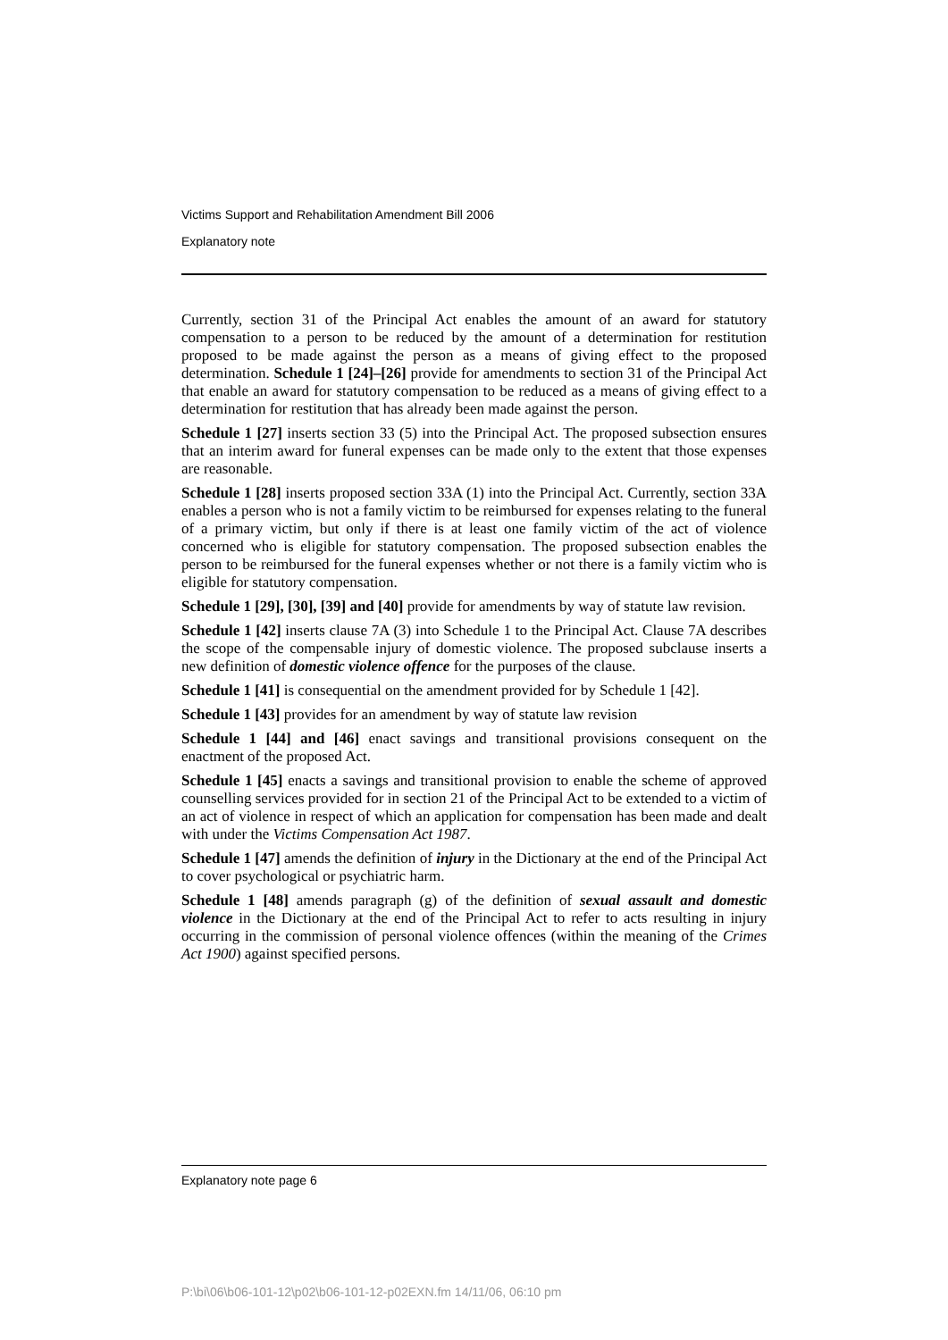Victims Support and Rehabilitation Amendment Bill 2006
Explanatory note
Currently, section 31 of the Principal Act enables the amount of an award for statutory compensation to a person to be reduced by the amount of a determination for restitution proposed to be made against the person as a means of giving effect to the proposed determination. Schedule 1 [24]–[26] provide for amendments to section 31 of the Principal Act that enable an award for statutory compensation to be reduced as a means of giving effect to a determination for restitution that has already been made against the person.
Schedule 1 [27] inserts section 33 (5) into the Principal Act. The proposed subsection ensures that an interim award for funeral expenses can be made only to the extent that those expenses are reasonable.
Schedule 1 [28] inserts proposed section 33A (1) into the Principal Act. Currently, section 33A enables a person who is not a family victim to be reimbursed for expenses relating to the funeral of a primary victim, but only if there is at least one family victim of the act of violence concerned who is eligible for statutory compensation. The proposed subsection enables the person to be reimbursed for the funeral expenses whether or not there is a family victim who is eligible for statutory compensation.
Schedule 1 [29], [30], [39] and [40] provide for amendments by way of statute law revision.
Schedule 1 [42] inserts clause 7A (3) into Schedule 1 to the Principal Act. Clause 7A describes the scope of the compensable injury of domestic violence. The proposed subclause inserts a new definition of domestic violence offence for the purposes of the clause.
Schedule 1 [41] is consequential on the amendment provided for by Schedule 1 [42].
Schedule 1 [43] provides for an amendment by way of statute law revision
Schedule 1 [44] and [46] enact savings and transitional provisions consequent on the enactment of the proposed Act.
Schedule 1 [45] enacts a savings and transitional provision to enable the scheme of approved counselling services provided for in section 21 of the Principal Act to be extended to a victim of an act of violence in respect of which an application for compensation has been made and dealt with under the Victims Compensation Act 1987.
Schedule 1 [47] amends the definition of injury in the Dictionary at the end of the Principal Act to cover psychological or psychiatric harm.
Schedule 1 [48] amends paragraph (g) of the definition of sexual assault and domestic violence in the Dictionary at the end of the Principal Act to refer to acts resulting in injury occurring in the commission of personal violence offences (within the meaning of the Crimes Act 1900) against specified persons.
Explanatory note page 6
P:\bi\06\b06-101-12\p02\b06-101-12-p02EXN.fm 14/11/06, 06:10 pm